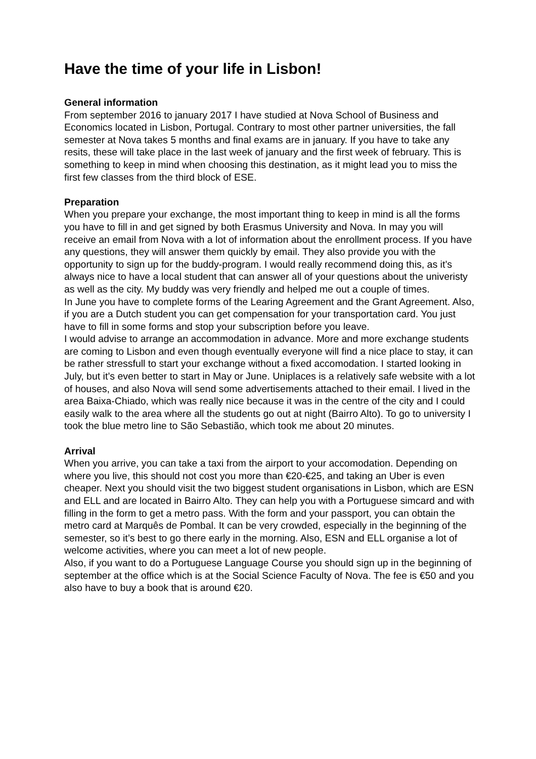Have the time of your life in Lisbon!
General information
From september 2016 to january 2017 I have studied at Nova School of Business and Economics located in Lisbon, Portugal. Contrary to most other partner universities, the fall semester at Nova takes 5 months and final exams are in january. If you have to take any resits, these will take place in the last week of january and the first week of february. This is something to keep in mind when choosing this destination, as it might lead you to miss the first few classes from the third block of ESE.
Preparation
When you prepare your exchange, the most important thing to keep in mind is all the forms you have to fill in and get signed by both Erasmus University and Nova. In may you will receive an email from Nova with a lot of information about the enrollment process. If you have any questions, they will answer them quickly by email. They also provide you with the opportunity to sign up for the buddy-program. I would really recommend doing this, as it’s always nice to have a local student that can answer all of your questions about the univeristy as well as the city. My buddy was very friendly and helped me out a couple of times.
In June you have to complete forms of the Learing Agreement and the Grant Agreement. Also, if you are a Dutch student you can get compensation for your transportation card. You just have to fill in some forms and stop your subscription before you leave.
I would advise to arrange an accommodation in advance. More and more exchange students are coming to Lisbon and even though eventually everyone will find a nice place to stay, it can be rather stressfull to start your exchange without a fixed accomodation. I started looking in July, but it’s even better to start in May or June. Uniplaces is a relatively safe website with a lot of houses, and also Nova will send some advertisements attached to their email. I lived in the area Baixa-Chiado, which was really nice because it was in the centre of the city and I could easily walk to the area where all the students go out at night (Bairro Alto). To go to university I took the blue metro line to São Sebastião, which took me about 20 minutes.
Arrival
When you arrive, you can take a taxi from the airport to your accomodation. Depending on where you live, this should not cost you more than €20-€25, and taking an Uber is even cheaper. Next you should visit the two biggest student organisations in Lisbon, which are ESN and ELL and are located in Bairro Alto. They can help you with a Portuguese simcard and with filling in the form to get a metro pass. With the form and your passport, you can obtain the metro card at Marquês de Pombal. It can be very crowded, especially in the beginning of the semester, so it’s best to go there early in the morning. Also, ESN and ELL organise a lot of welcome activities, where you can meet a lot of new people.
Also, if you want to do a Portuguese Language Course you should sign up in the beginning of september at the office which is at the Social Science Faculty of Nova. The fee is €50 and you also have to buy a book that is around €20.